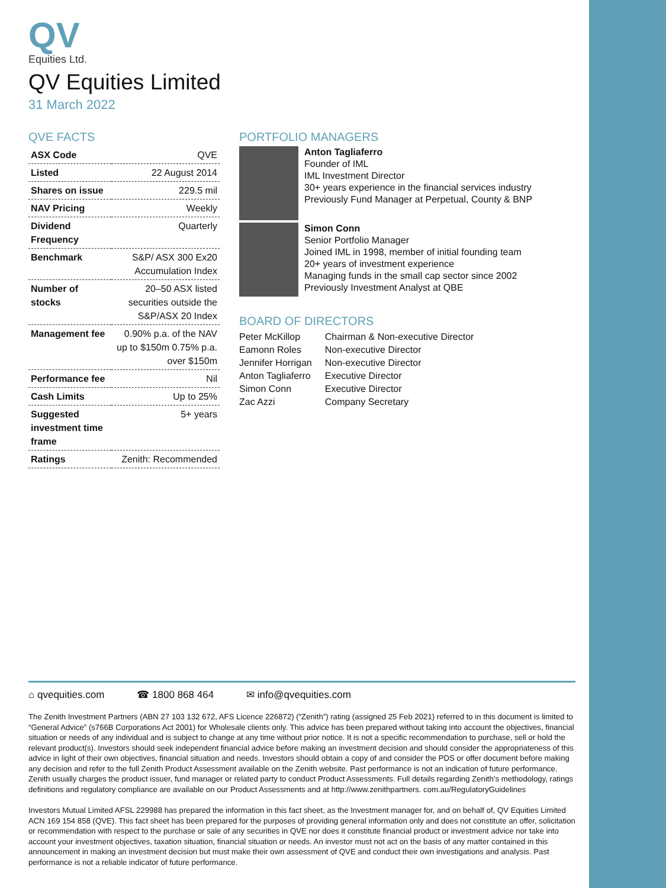QV
Equities Ltd.
QV Equities Limited
31 March 2022
QVE FACTS
| ASX Code | QVE |
| Listed | 22 August 2014 |
| Shares on issue | 229.5 mil |
| NAV Pricing | Weekly |
| Dividend Frequency | Quarterly |
| Benchmark | S&P/ ASX 300 Ex20 Accumulation Index |
| Number of stocks | 20–50 ASX listed securities outside the S&P/ASX 20 Index |
| Management fee | 0.90% p.a. of the NAV up to $150m 0.75% p.a. over $150m |
| Performance fee | Nil |
| Cash Limits | Up to 25% |
| Suggested investment time frame | 5+ years |
| Ratings | Zenith: Recommended |
PORTFOLIO MANAGERS
Anton Tagliaferro
Founder of IML
IML Investment Director
30+ years experience in the financial services industry
Previously Fund Manager at Perpetual, County & BNP
Simon Conn
Senior Portfolio Manager
Joined IML in 1998, member of initial founding team
20+ years of investment experience
Managing funds in the small cap sector since 2002
Previously Investment Analyst at QBE
BOARD OF DIRECTORS
| Peter McKillop | Chairman & Non-executive Director |
| Eamonn Roles | Non-executive Director |
| Jennifer Horrigan | Non-executive Director |
| Anton Tagliaferro | Executive Director |
| Simon Conn | Executive Director |
| Zac Azzi | Company Secretary |
⌂ qvequities.com ☎ 1800 868 464 ✉ info@qvequities.com
The Zenith Investment Partners (ABN 27 103 132 672, AFS Licence 226872) (“Zenith”) rating (assigned 25 Feb 2021) referred to in this document is limited to “General Advice” (s766B Corporations Act 2001) for Wholesale clients only. This advice has been prepared without taking into account the objectives, financial situation or needs of any individual and is subject to change at any time without prior notice. It is not a specific recommendation to purchase, sell or hold the relevant product(s). Investors should seek independent financial advice before making an investment decision and should consider the appropriateness of this advice in light of their own objectives, financial situation and needs. Investors should obtain a copy of and consider the PDS or offer document before making any decision and refer to the full Zenith Product Assessment available on the Zenith website. Past performance is not an indication of future performance. Zenith usually charges the product issuer, fund manager or related party to conduct Product Assessments. Full details regarding Zenith’s methodology, ratings definitions and regulatory compliance are available on our Product Assessments and at http://www.zenithpartners. com.au/RegulatoryGuidelines
Investors Mutual Limited AFSL 229988 has prepared the information in this fact sheet, as the Investment manager for, and on behalf of, QV Equities Limited ACN 169 154 858 (QVE). This fact sheet has been prepared for the purposes of providing general information only and does not constitute an offer, solicitation or recommendation with respect to the purchase or sale of any securities in QVE nor does it constitute financial product or investment advice nor take into account your investment objectives, taxation situation, financial situation or needs. An investor must not act on the basis of any matter contained in this announcement in making an investment decision but must make their own assessment of QVE and conduct their own investigations and analysis. Past performance is not a reliable indicator of future performance.